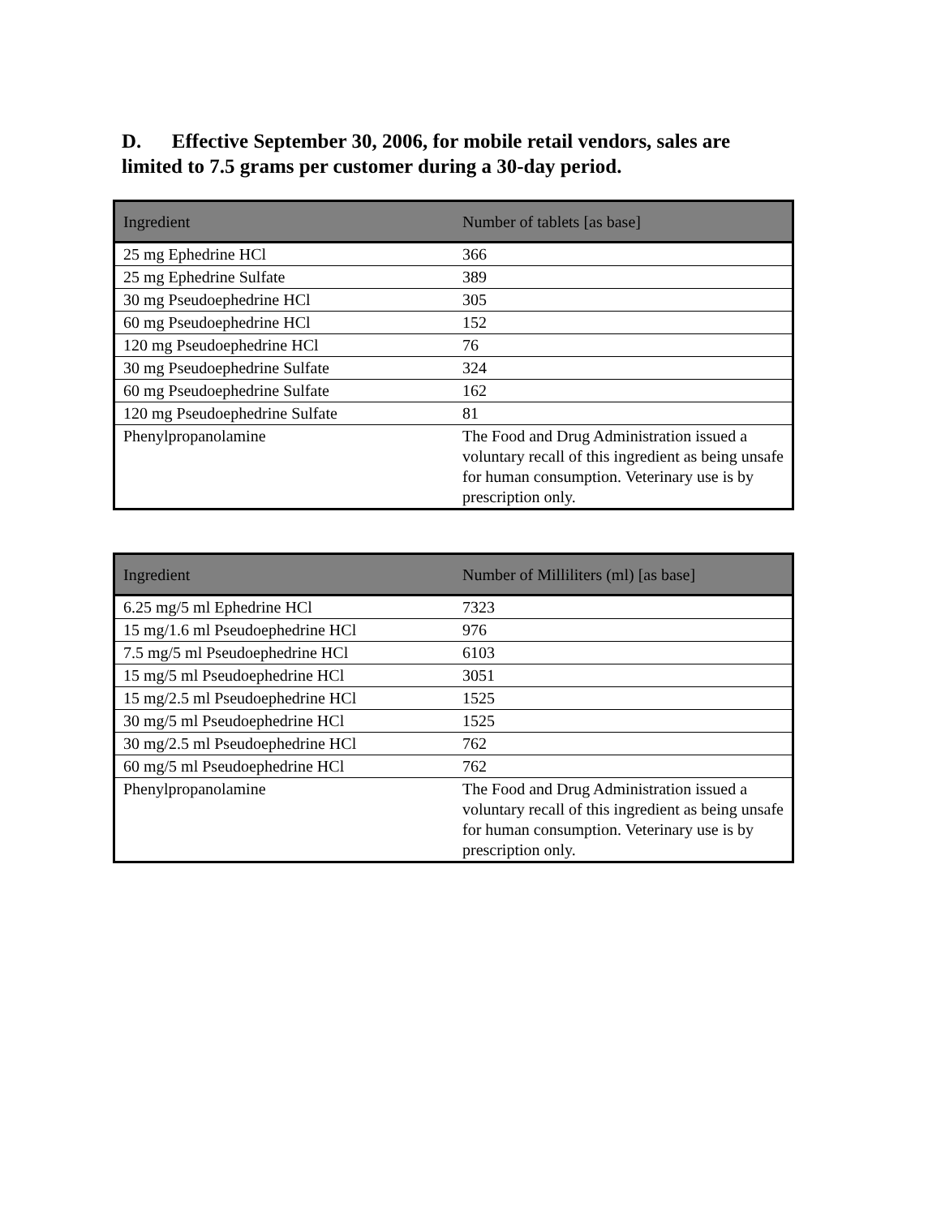D. Effective September 30, 2006, for mobile retail vendors, sales are limited to 7.5 grams per customer during a 30-day period.
| Ingredient | Number of tablets [as base] |
| --- | --- |
| 25 mg Ephedrine HCl | 366 |
| 25 mg Ephedrine Sulfate | 389 |
| 30 mg Pseudoephedrine HCl | 305 |
| 60 mg Pseudoephedrine HCl | 152 |
| 120 mg Pseudoephedrine HCl | 76 |
| 30 mg Pseudoephedrine Sulfate | 324 |
| 60 mg Pseudoephedrine Sulfate | 162 |
| 120 mg Pseudoephedrine Sulfate | 81 |
| Phenylpropanolamine | The Food and Drug Administration issued a voluntary recall of this ingredient as being unsafe for human consumption. Veterinary use is by prescription only. |
| Ingredient | Number of Milliliters (ml) [as base] |
| --- | --- |
| 6.25 mg/5 ml Ephedrine HCl | 7323 |
| 15 mg/1.6 ml Pseudoephedrine HCl | 976 |
| 7.5 mg/5 ml Pseudoephedrine HCl | 6103 |
| 15 mg/5 ml Pseudoephedrine HCl | 3051 |
| 15 mg/2.5 ml Pseudoephedrine HCl | 1525 |
| 30 mg/5 ml Pseudoephedrine HCl | 1525 |
| 30 mg/2.5 ml Pseudoephedrine HCl | 762 |
| 60 mg/5 ml Pseudoephedrine HCl | 762 |
| Phenylpropanolamine | The Food and Drug Administration issued a voluntary recall of this ingredient as being unsafe for human consumption. Veterinary use is by prescription only. |